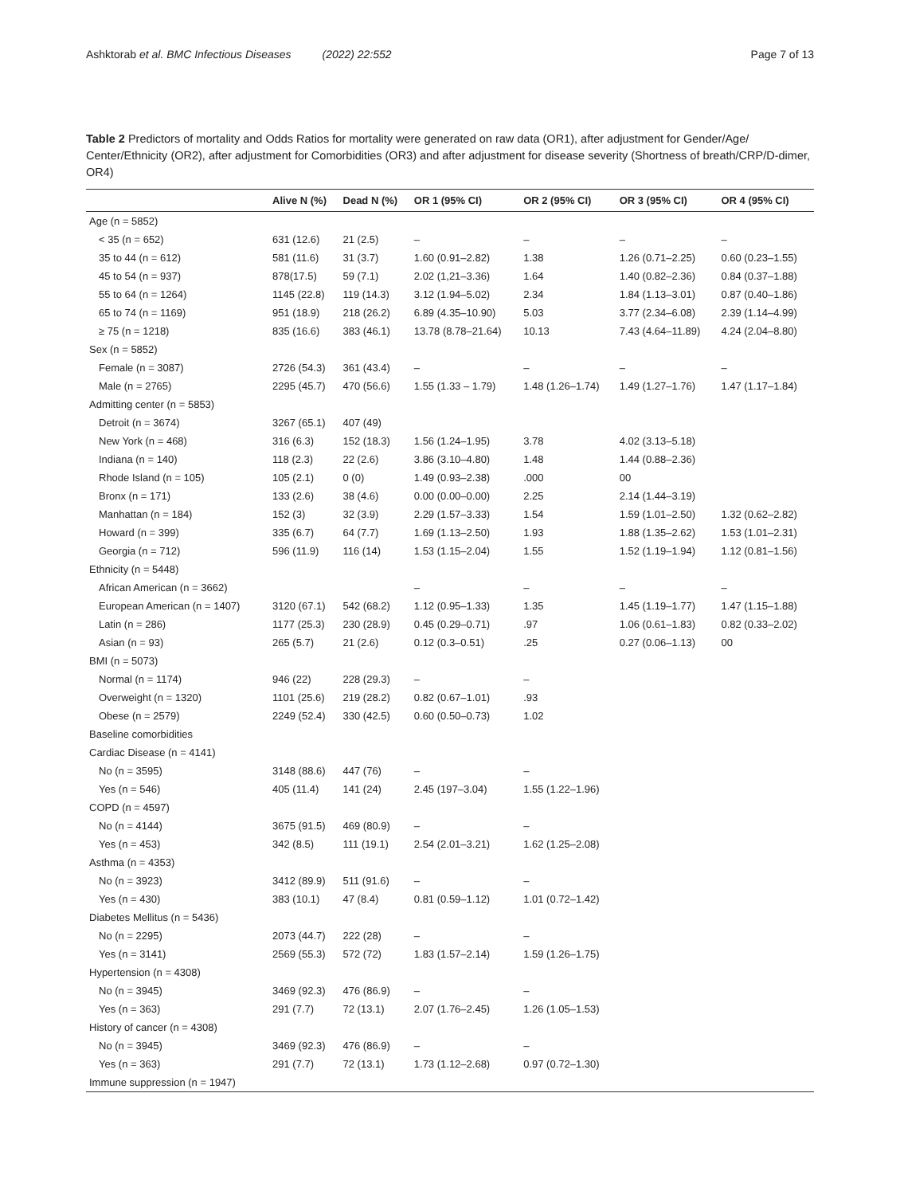Ashktorab et al. BMC Infectious Diseases (2022) 22:552 Page 7 of 13
Table 2 Predictors of mortality and Odds Ratios for mortality were generated on raw data (OR1), after adjustment for Gender/Age/ Center/Ethnicity (OR2), after adjustment for Comorbidities (OR3) and after adjustment for disease severity (Shortness of breath/CRP/D-dimer, OR4)
| | Alive N (%) | Dead N (%) | OR 1 (95% CI) | OR 2 (95% CI) | OR 3 (95% CI) | OR 4 (95% CI) |
| --- | --- | --- | --- | --- | --- | --- |
| Age (n = 5852) | | | | | | |
| < 35 (n = 652) | 631 (12.6) | 21 (2.5) | – | – | – | – |
| 35 to 44 (n = 612) | 581 (11.6) | 31 (3.7) | 1.60 (0.91–2.82) | 1.38 | 1.26 (0.71–2.25) | 0.60 (0.23–1.55) |
| 45 to 54 (n = 937) | 878(17.5) | 59 (7.1) | 2.02 (1,21–3.36) | 1.64 | 1.40 (0.82–2.36) | 0.84 (0.37–1.88) |
| 55 to 64 (n = 1264) | 1145 (22.8) | 119 (14.3) | 3.12 (1.94–5.02) | 2.34 | 1.84 (1.13–3.01) | 0.87 (0.40–1.86) |
| 65 to 74 (n = 1169) | 951 (18.9) | 218 (26.2) | 6.89 (4.35–10.90) | 5.03 | 3.77 (2.34–6.08) | 2.39 (1.14–4.99) |
| ≥ 75 (n = 1218) | 835 (16.6) | 383 (46.1) | 13.78 (8.78–21.64) | 10.13 | 7.43 (4.64–11.89) | 4.24 (2.04–8.80) |
| Sex (n = 5852) | | | | | | |
| Female (n = 3087) | 2726 (54.3) | 361 (43.4) | – | – | – | – |
| Male (n = 2765) | 2295 (45.7) | 470 (56.6) | 1.55 (1.33 – 1.79) | 1.48 (1.26–1.74) | 1.49 (1.27–1.76) | 1.47 (1.17–1.84) |
| Admitting center (n = 5853) | | | | | | |
| Detroit (n = 3674) | 3267 (65.1) | 407 (49) | | | | |
| New York (n = 468) | 316 (6.3) | 152 (18.3) | 1.56 (1.24–1.95) | 3.78 | 4.02 (3.13–5.18) | |
| Indiana (n = 140) | 118 (2.3) | 22 (2.6) | 3.86 (3.10–4.80) | 1.48 | 1.44 (0.88–2.36) | |
| Rhode Island (n = 105) | 105 (2.1) | 0 (0) | 1.49 (0.93–2.38) | .000 | 00 | |
| Bronx (n = 171) | 133 (2.6) | 38 (4.6) | 0.00 (0.00–0.00) | 2.25 | 2.14 (1.44–3.19) | |
| Manhattan (n = 184) | 152 (3) | 32 (3.9) | 2.29 (1.57–3.33) | 1.54 | 1.59 (1.01–2.50) | 1.32 (0.62–2.82) |
| Howard (n = 399) | 335 (6.7) | 64 (7.7) | 1.69 (1.13–2.50) | 1.93 | 1.88 (1.35–2.62) | 1.53 (1.01–2.31) |
| Georgia (n = 712) | 596 (11.9) | 116 (14) | 1.53 (1.15–2.04) | 1.55 | 1.52 (1.19–1.94) | 1.12 (0.81–1.56) |
| Ethnicity (n = 5448) | | | | | | |
| African American (n = 3662) | | | – | – | – | – |
| European American (n = 1407) | 3120 (67.1) | 542 (68.2) | 1.12 (0.95–1.33) | 1.35 | 1.45 (1.19–1.77) | 1.47 (1.15–1.88) |
| Latin (n = 286) | 1177 (25.3) | 230 (28.9) | 0.45 (0.29–0.71) | .97 | 1.06 (0.61–1.83) | 0.82 (0.33–2.02) |
| Asian (n = 93) | 265 (5.7) | 21 (2.6) | 0.12 (0.3–0.51) | .25 | 0.27 (0.06–1.13) | 00 |
| BMI (n = 5073) | | | | | | |
| Normal (n = 1174) | 946 (22) | 228 (29.3) | – | – | | |
| Overweight (n = 1320) | 1101 (25.6) | 219 (28.2) | 0.82 (0.67–1.01) | .93 | | |
| Obese (n = 2579) | 2249 (52.4) | 330 (42.5) | 0.60 (0.50–0.73) | 1.02 | | |
| Baseline comorbidities | | | | | | |
| Cardiac Disease (n = 4141) | | | | | | |
| No (n = 3595) | 3148 (88.6) | 447 (76) | – | – | | |
| Yes (n = 546) | 405 (11.4) | 141 (24) | 2.45 (197–3.04) | 1.55 (1.22–1.96) | | |
| COPD (n = 4597) | | | | | | |
| No (n = 4144) | 3675 (91.5) | 469 (80.9) | – | – | | |
| Yes (n = 453) | 342 (8.5) | 111 (19.1) | 2.54 (2.01–3.21) | 1.62 (1.25–2.08) | | |
| Asthma (n = 4353) | | | | | | |
| No (n = 3923) | 3412 (89.9) | 511 (91.6) | – | – | | |
| Yes (n = 430) | 383 (10.1) | 47 (8.4) | 0.81 (0.59–1.12) | 1.01 (0.72–1.42) | | |
| Diabetes Mellitus (n = 5436) | | | | | | |
| No (n = 2295) | 2073 (44.7) | 222 (28) | – | – | | |
| Yes (n = 3141) | 2569 (55.3) | 572 (72) | 1.83 (1.57–2.14) | 1.59 (1.26–1.75) | | |
| Hypertension (n = 4308) | | | | | | |
| No (n = 3945) | 3469 (92.3) | 476 (86.9) | – | – | | |
| Yes (n = 363) | 291 (7.7) | 72 (13.1) | 2.07 (1.76–2.45) | 1.26 (1.05–1.53) | | |
| History of cancer (n = 4308) | | | | | | |
| No (n = 3945) | 3469 (92.3) | 476 (86.9) | – | – | | |
| Yes (n = 363) | 291 (7.7) | 72 (13.1) | 1.73 (1.12–2.68) | 0.97 (0.72–1.30) | | |
| Immune suppression (n = 1947) | | | | | | |